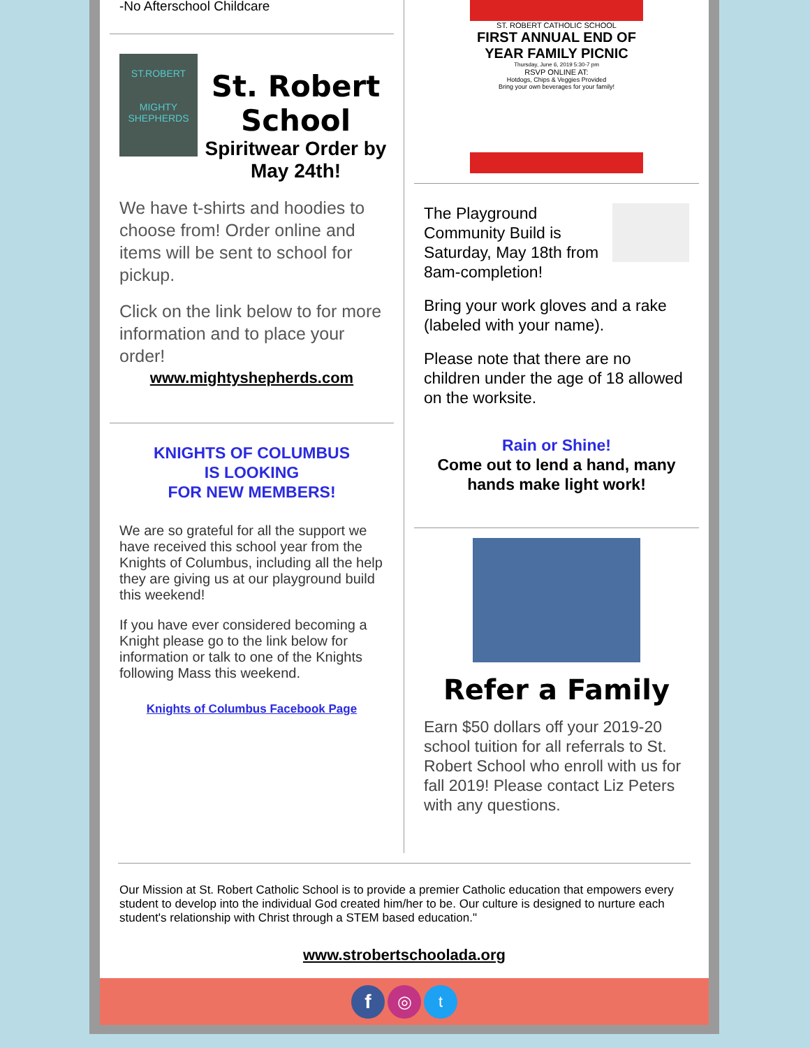-No Afterschool Childcare
ST.ROBERT
MIGHTY SHEPHERDS
St. Robert School
Spiritwear Order by May 24th!
We have t-shirts and hoodies to choose from! Order online and items will be sent to school for pickup.
Click on the link below to for more information and to place your order!
www.mightyshepherds.com
KNIGHTS OF COLUMBUS
IS LOOKING
FOR NEW MEMBERS!
We are so grateful for all the support we have received this school year from the Knights of Columbus, including all the help they are giving us at our playground build this weekend!
If you have ever considered becoming a Knight please go to the link below for information or talk to one of the Knights following Mass this weekend.
Knights of Columbus Facebook Page
ST. ROBERT CATHOLIC SCHOOL
FIRST ANNUAL END OF YEAR FAMILY PICNIC
Thursday, June 6, 2019 5:30-7 pm
RSVP ONLINE AT:
Hotdogs, Chips & Veggies Provided
Bring your own beverages for your family!
The Playground Community Build is Saturday, May 18th from 8am-completion!
Bring your work gloves and a rake (labeled with your name).
Please note that there are no children under the age of 18 allowed on the worksite.
Rain or Shine!
Come out to lend a hand, many hands make light work!
Refer a Family
Earn $50 dollars off your 2019-20 school tuition for all referrals to St. Robert School who enroll with us for fall 2019! Please contact Liz Peters with any questions.
Our Mission at St. Robert Catholic School is to provide a premier Catholic education that empowers every student to develop into the individual God created him/her to be. Our culture is designed to nurture each student's relationship with Christ through a STEM based education."
www.strobertschoolada.org
f ◎ t